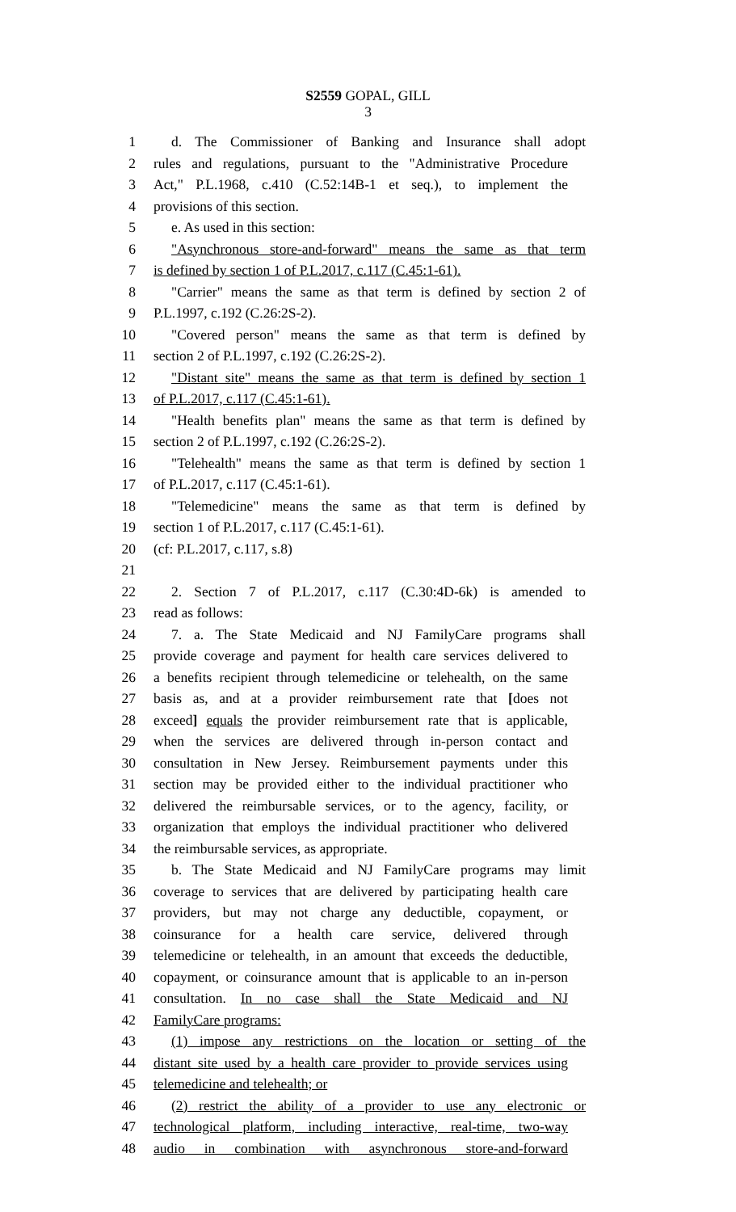S2559 GOPAL, GILL
3
1 d. The Commissioner of Banking and Insurance shall adopt
2 rules and regulations, pursuant to the "Administrative Procedure
3 Act," P.L.1968, c.410 (C.52:14B-1 et seq.), to implement the
4 provisions of this section.
5 e. As used in this section:
6 "Asynchronous store-and-forward" means the same as that term
7 is defined by section 1 of P.L.2017, c.117 (C.45:1-61).
8 "Carrier" means the same as that term is defined by section 2 of
9 P.L.1997, c.192 (C.26:2S-2).
10 "Covered person" means the same as that term is defined by
11 section 2 of P.L.1997, c.192 (C.26:2S-2).
12 "Distant site" means the same as that term is defined by section 1
13 of P.L.2017, c.117 (C.45:1-61).
14 "Health benefits plan" means the same as that term is defined by
15 section 2 of P.L.1997, c.192 (C.26:2S-2).
16 "Telehealth" means the same as that term is defined by section 1
17 of P.L.2017, c.117 (C.45:1-61).
18 "Telemedicine" means the same as that term is defined by
19 section 1 of P.L.2017, c.117 (C.45:1-61).
20 (cf: P.L.2017, c.117, s.8)
21
22 2. Section 7 of P.L.2017, c.117 (C.30:4D-6k) is amended to
23 read as follows:
24 7. a. The State Medicaid and NJ FamilyCare programs shall
25 provide coverage and payment for health care services delivered to
26 a benefits recipient through telemedicine or telehealth, on the same
27 basis as, and at a provider reimbursement rate that [does not
28 exceed] equals the provider reimbursement rate that is applicable,
29 when the services are delivered through in-person contact and
30 consultation in New Jersey. Reimbursement payments under this
31 section may be provided either to the individual practitioner who
32 delivered the reimbursable services, or to the agency, facility, or
33 organization that employs the individual practitioner who delivered
34 the reimbursable services, as appropriate.
35 b. The State Medicaid and NJ FamilyCare programs may limit
36 coverage to services that are delivered by participating health care
37 providers, but may not charge any deductible, copayment, or
38 coinsurance for a health care service, delivered through
39 telemedicine or telehealth, in an amount that exceeds the deductible,
40 copayment, or coinsurance amount that is applicable to an in-person
41 consultation. In no case shall the State Medicaid and NJ
42 FamilyCare programs:
43 (1) impose any restrictions on the location or setting of the
44 distant site used by a health care provider to provide services using
45 telemedicine and telehealth; or
46 (2) restrict the ability of a provider to use any electronic or
47 technological platform, including interactive, real-time, two-way
48 audio in combination with asynchronous store-and-forward